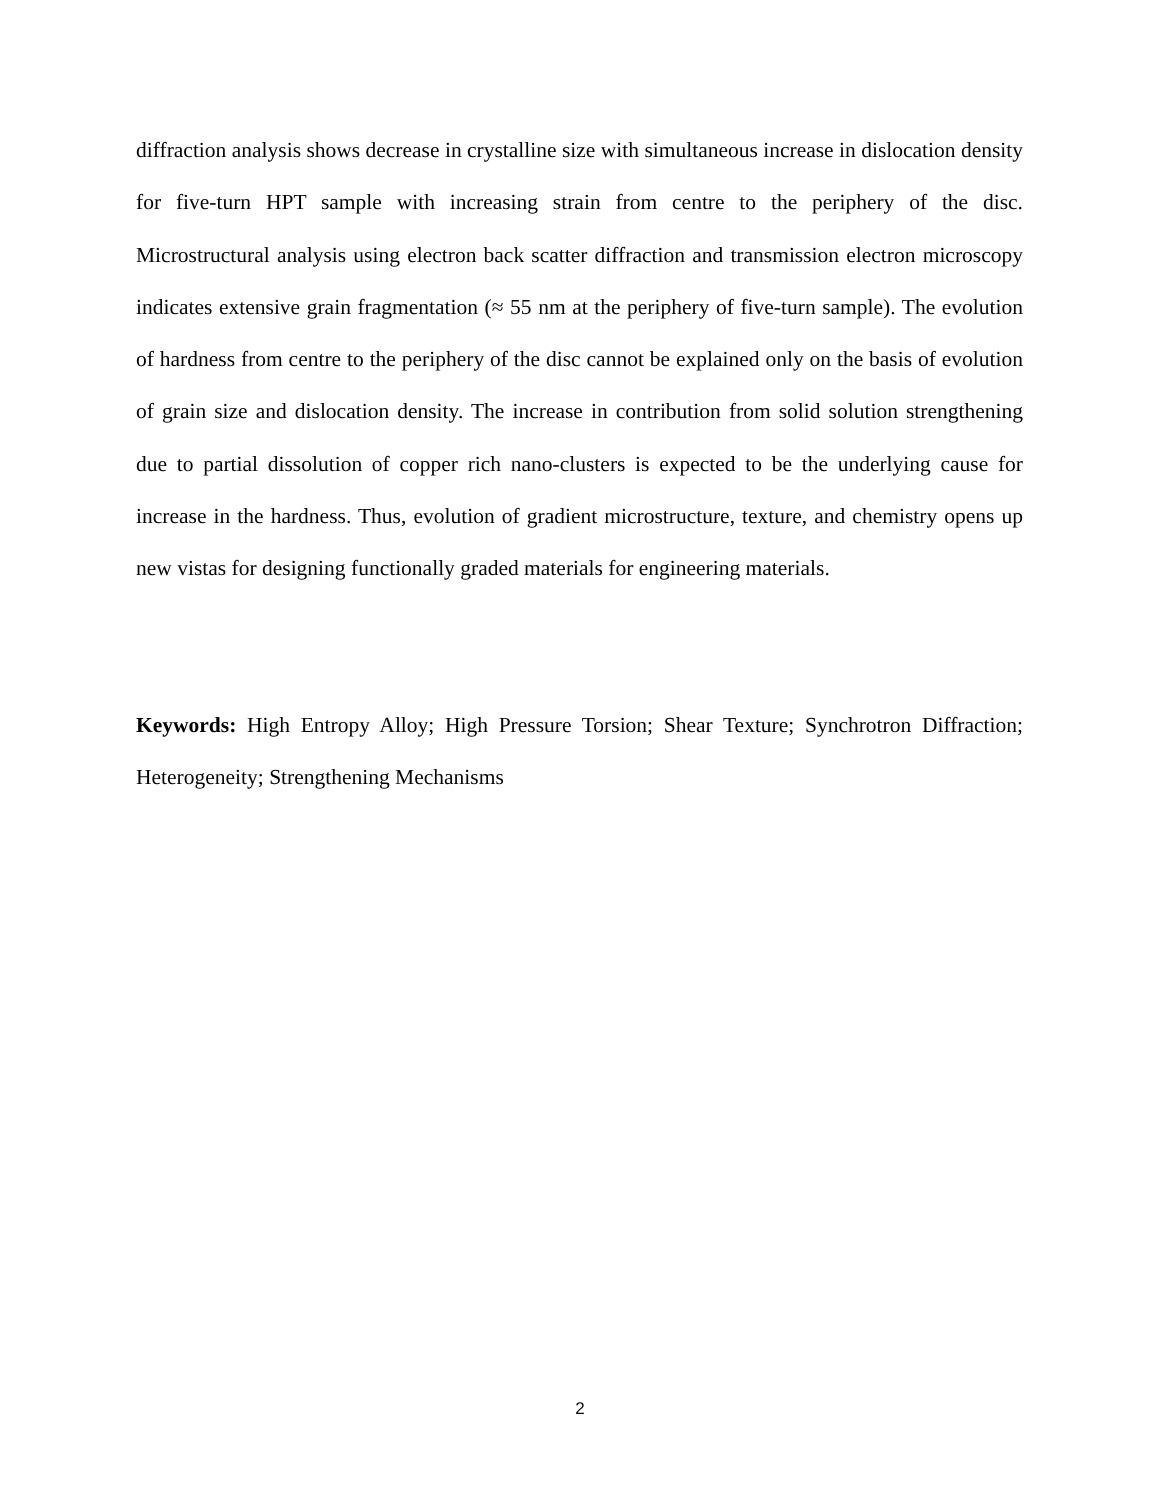diffraction analysis shows decrease in crystalline size with simultaneous increase in dislocation density for five-turn HPT sample with increasing strain from centre to the periphery of the disc. Microstructural analysis using electron back scatter diffraction and transmission electron microscopy indicates extensive grain fragmentation (≈ 55 nm at the periphery of five-turn sample). The evolution of hardness from centre to the periphery of the disc cannot be explained only on the basis of evolution of grain size and dislocation density. The increase in contribution from solid solution strengthening due to partial dissolution of copper rich nano-clusters is expected to be the underlying cause for increase in the hardness. Thus, evolution of gradient microstructure, texture, and chemistry opens up new vistas for designing functionally graded materials for engineering materials.
Keywords: High Entropy Alloy; High Pressure Torsion; Shear Texture; Synchrotron Diffraction; Heterogeneity; Strengthening Mechanisms
2